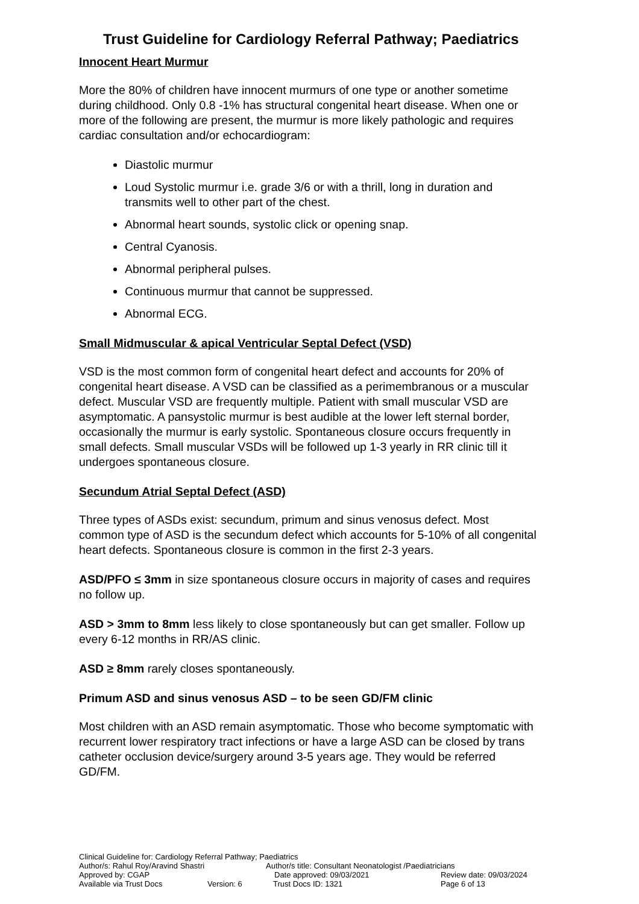Trust Guideline for Cardiology Referral Pathway; Paediatrics
Innocent Heart Murmur
More the 80% of children have innocent murmurs of one type or another sometime during childhood. Only 0.8 -1% has structural congenital heart disease. When one or more of the following are present, the murmur is more likely pathologic and requires cardiac consultation and/or echocardiogram:
Diastolic murmur
Loud Systolic murmur i.e. grade 3/6 or with a thrill, long in duration and transmits well to other part of the chest.
Abnormal heart sounds, systolic click or opening snap.
Central Cyanosis.
Abnormal peripheral pulses.
Continuous murmur that cannot be suppressed.
Abnormal ECG.
Small Midmuscular & apical Ventricular Septal Defect (VSD)
VSD is the most common form of congenital heart defect and accounts for 20% of congenital heart disease. A VSD can be classified as a perimembranous or a muscular defect. Muscular VSD are frequently multiple. Patient with small muscular VSD are asymptomatic. A pansystolic murmur is best audible at the lower left sternal border, occasionally the murmur is early systolic. Spontaneous closure occurs frequently in small defects. Small muscular VSDs will be followed up 1-3 yearly in RR clinic till it undergoes spontaneous closure.
Secundum Atrial Septal Defect (ASD)
Three types of ASDs exist: secundum, primum and sinus venosus defect. Most common type of ASD is the secundum defect which accounts for 5-10% of all congenital heart defects. Spontaneous closure is common in the first 2-3 years.
ASD/PFO ≤ 3mm in size spontaneous closure occurs in majority of cases and requires no follow up.
ASD > 3mm to 8mm less likely to close spontaneously but can get smaller. Follow up every 6-12 months in RR/AS clinic.
ASD ≥ 8mm rarely closes spontaneously.
Primum ASD and sinus venosus ASD – to be seen GD/FM clinic
Most children with an ASD remain asymptomatic. Those who become symptomatic with recurrent lower respiratory tract infections or have a large ASD can be closed by trans catheter occlusion device/surgery around 3-5 years age. They would be referred GD/FM.
Clinical Guideline for: Cardiology Referral Pathway; Paediatrics
Author/s: Rahul Roy/Aravind Shastri Author/s title: Consultant Neonatologist /Paediatricians
Approved by: CGAP Date approved: 09/03/2021 Review date: 09/03/2024
Available via Trust Docs Version: 6 Trust Docs ID: 1321 Page 6 of 13